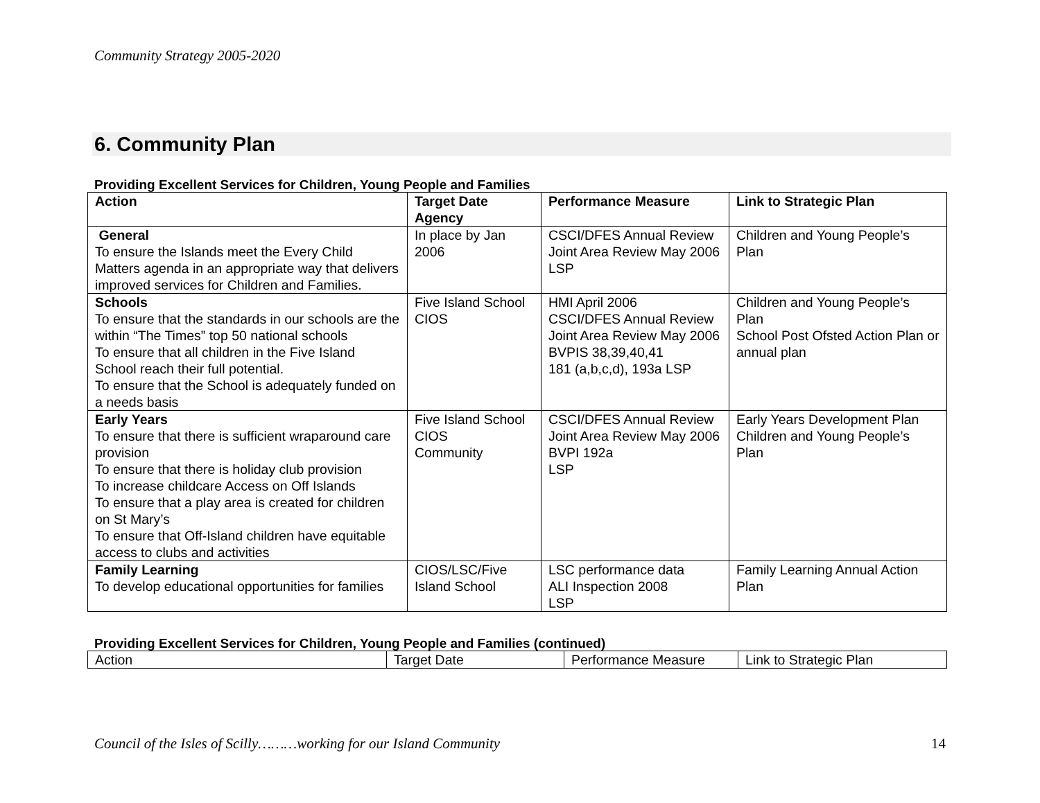Community Strategy 2005-2020
6. Community Plan
Providing Excellent Services for Children, Young People and Families
| Action | Target Date Agency | Performance Measure | Link to Strategic Plan |
| --- | --- | --- | --- |
| General To ensure the Islands meet the Every Child Matters agenda in an appropriate way that delivers improved services for Children and Families. | In place by Jan 2006 | CSCI/DFES Annual Review Joint Area Review May 2006 LSP | Children and Young People’s Plan |
| Schools To ensure that the standards in our schools are the within “The Times” top 50 national schools To ensure that all children in the Five Island School reach their full potential. To ensure that the School is adequately funded on a needs basis | Five Island School CIOS | HMI April 2006 CSCI/DFES Annual Review Joint Area Review May 2006 BVPIS 38,39,40,41 181 (a,b,c,d), 193a LSP | Children and Young People’s Plan School Post Ofsted Action Plan or annual plan |
| Early Years To ensure that there is sufficient wraparound care provision To ensure that there is holiday club provision To increase childcare Access on Off Islands To ensure that a play area is created for children on St Mary’s To ensure that Off-Island children have equitable access to clubs and activities | Five Island School CIOS Community | CSCI/DFES Annual Review Joint Area Review May 2006 BVPI 192a LSP | Early Years Development Plan Children and Young People’s Plan |
| Family Learning To develop educational opportunities for families | CIOS/LSC/Five Island School | LSC performance data ALI Inspection 2008 LSP | Family Learning Annual Action Plan |
Providing Excellent Services for Children, Young People and Families (continued)
| Action | Target Date | Performance Measure | Link to Strategic Plan |
| --- | --- | --- | --- |
Council of the Isles of Scilly………working for our Island Community 14